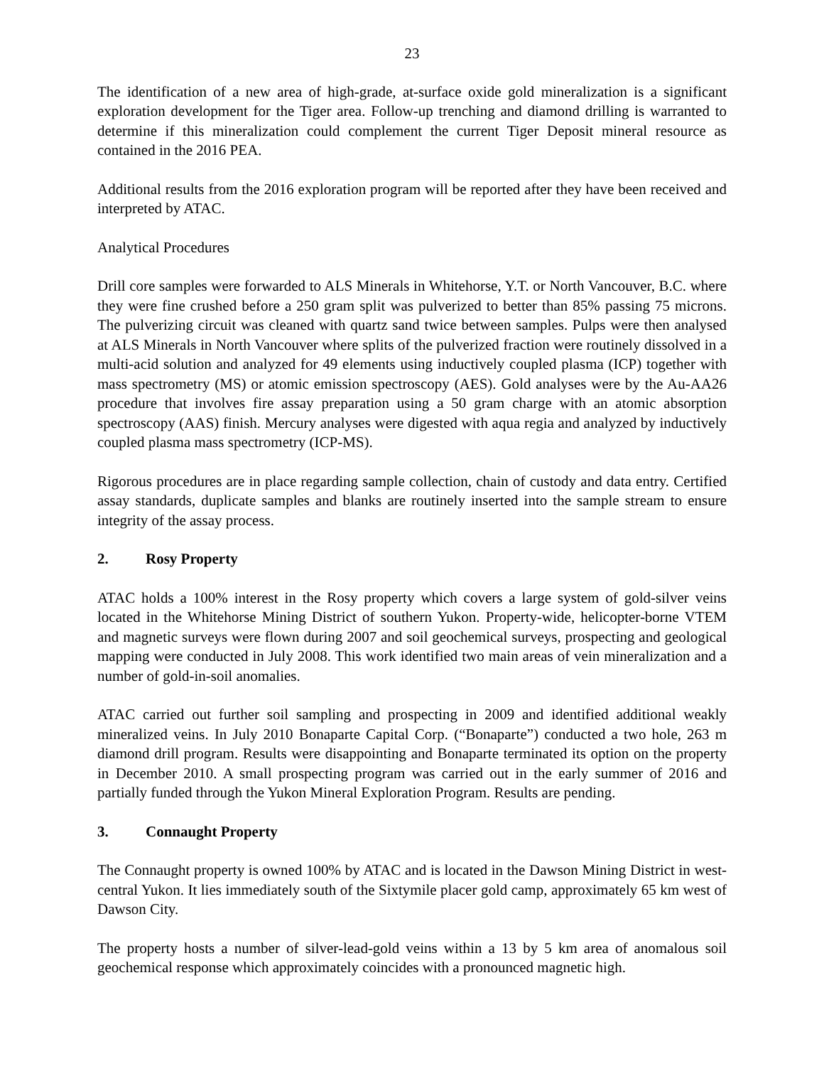23
The identification of a new area of high-grade, at-surface oxide gold mineralization is a significant exploration development for the Tiger area. Follow-up trenching and diamond drilling is warranted to determine if this mineralization could complement the current Tiger Deposit mineral resource as contained in the 2016 PEA.
Additional results from the 2016 exploration program will be reported after they have been received and interpreted by ATAC.
Analytical Procedures
Drill core samples were forwarded to ALS Minerals in Whitehorse, Y.T. or North Vancouver, B.C. where they were fine crushed before a 250 gram split was pulverized to better than 85% passing 75 microns. The pulverizing circuit was cleaned with quartz sand twice between samples. Pulps were then analysed at ALS Minerals in North Vancouver where splits of the pulverized fraction were routinely dissolved in a multi-acid solution and analyzed for 49 elements using inductively coupled plasma (ICP) together with mass spectrometry (MS) or atomic emission spectroscopy (AES). Gold analyses were by the Au-AA26 procedure that involves fire assay preparation using a 50 gram charge with an atomic absorption spectroscopy (AAS) finish. Mercury analyses were digested with aqua regia and analyzed by inductively coupled plasma mass spectrometry (ICP-MS).
Rigorous procedures are in place regarding sample collection, chain of custody and data entry. Certified assay standards, duplicate samples and blanks are routinely inserted into the sample stream to ensure integrity of the assay process.
2. Rosy Property
ATAC holds a 100% interest in the Rosy property which covers a large system of gold-silver veins located in the Whitehorse Mining District of southern Yukon. Property-wide, helicopter-borne VTEM and magnetic surveys were flown during 2007 and soil geochemical surveys, prospecting and geological mapping were conducted in July 2008. This work identified two main areas of vein mineralization and a number of gold-in-soil anomalies.
ATAC carried out further soil sampling and prospecting in 2009 and identified additional weakly mineralized veins. In July 2010 Bonaparte Capital Corp. (“Bonaparte”) conducted a two hole, 263 m diamond drill program. Results were disappointing and Bonaparte terminated its option on the property in December 2010. A small prospecting program was carried out in the early summer of 2016 and partially funded through the Yukon Mineral Exploration Program. Results are pending.
3. Connaught Property
The Connaught property is owned 100% by ATAC and is located in the Dawson Mining District in west-central Yukon. It lies immediately south of the Sixtymile placer gold camp, approximately 65 km west of Dawson City.
The property hosts a number of silver-lead-gold veins within a 13 by 5 km area of anomalous soil geochemical response which approximately coincides with a pronounced magnetic high.